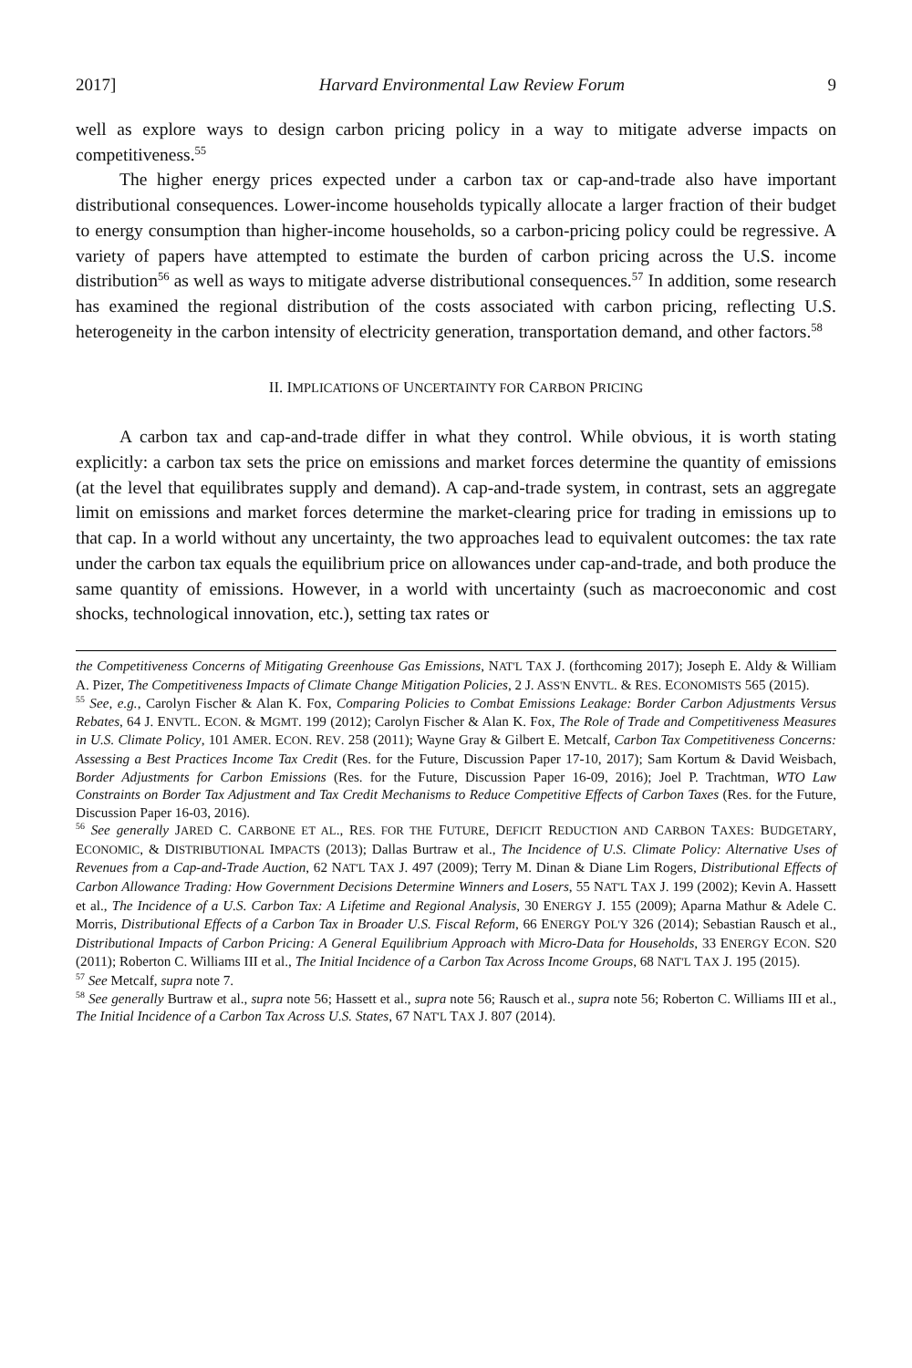2017] Harvard Environmental Law Review Forum 9
well as explore ways to design carbon pricing policy in a way to mitigate adverse impacts on competitiveness.<sup>55</sup>
The higher energy prices expected under a carbon tax or cap-and-trade also have important distributional consequences. Lower-income households typically allocate a larger fraction of their budget to energy consumption than higher-income households, so a carbon-pricing policy could be regressive. A variety of papers have attempted to estimate the burden of carbon pricing across the U.S. income distribution<sup>56</sup> as well as ways to mitigate adverse distributional consequences.<sup>57</sup> In addition, some research has examined the regional distribution of the costs associated with carbon pricing, reflecting U.S. heterogeneity in the carbon intensity of electricity generation, transportation demand, and other factors.<sup>58</sup>
II. IMPLICATIONS OF UNCERTAINTY FOR CARBON PRICING
A carbon tax and cap-and-trade differ in what they control. While obvious, it is worth stating explicitly: a carbon tax sets the price on emissions and market forces determine the quantity of emissions (at the level that equilibrates supply and demand). A cap-and-trade system, in contrast, sets an aggregate limit on emissions and market forces determine the market-clearing price for trading in emissions up to that cap. In a world without any uncertainty, the two approaches lead to equivalent outcomes: the tax rate under the carbon tax equals the equilibrium price on allowances under cap-and-trade, and both produce the same quantity of emissions. However, in a world with uncertainty (such as macroeconomic and cost shocks, technological innovation, etc.), setting tax rates or
the Competitiveness Concerns of Mitigating Greenhouse Gas Emissions, NAT'L TAX J. (forthcoming 2017); Joseph E. Aldy & William A. Pizer, The Competitiveness Impacts of Climate Change Mitigation Policies, 2 J. ASS'N ENVTL. & RES. ECONOMISTS 565 (2015).
<sup>55</sup> See, e.g., Carolyn Fischer & Alan K. Fox, Comparing Policies to Combat Emissions Leakage: Border Carbon Adjustments Versus Rebates, 64 J. ENVTL. ECON. & MGMT. 199 (2012); Carolyn Fischer & Alan K. Fox, The Role of Trade and Competitiveness Measures in U.S. Climate Policy, 101 AMER. ECON. REV. 258 (2011); Wayne Gray & Gilbert E. Metcalf, Carbon Tax Competitiveness Concerns: Assessing a Best Practices Income Tax Credit (Res. for the Future, Discussion Paper 17-10, 2017); Sam Kortum & David Weisbach, Border Adjustments for Carbon Emissions (Res. for the Future, Discussion Paper 16-09, 2016); Joel P. Trachtman, WTO Law Constraints on Border Tax Adjustment and Tax Credit Mechanisms to Reduce Competitive Effects of Carbon Taxes (Res. for the Future, Discussion Paper 16-03, 2016).
<sup>56</sup> See generally JARED C. CARBONE ET AL., RES. FOR THE FUTURE, DEFICIT REDUCTION AND CARBON TAXES: BUDGETARY, ECONOMIC, & DISTRIBUTIONAL IMPACTS (2013); Dallas Burtraw et al., The Incidence of U.S. Climate Policy: Alternative Uses of Revenues from a Cap-and-Trade Auction, 62 NAT'L TAX J. 497 (2009); Terry M. Dinan & Diane Lim Rogers, Distributional Effects of Carbon Allowance Trading: How Government Decisions Determine Winners and Losers, 55 NAT'L TAX J. 199 (2002); Kevin A. Hassett et al., The Incidence of a U.S. Carbon Tax: A Lifetime and Regional Analysis, 30 ENERGY J. 155 (2009); Aparna Mathur & Adele C. Morris, Distributional Effects of a Carbon Tax in Broader U.S. Fiscal Reform, 66 ENERGY POL'Y 326 (2014); Sebastian Rausch et al., Distributional Impacts of Carbon Pricing: A General Equilibrium Approach with Micro-Data for Households, 33 ENERGY ECON. S20 (2011); Roberton C. Williams III et al., The Initial Incidence of a Carbon Tax Across Income Groups, 68 NAT'L TAX J. 195 (2015).
<sup>57</sup> See Metcalf, supra note 7.
<sup>58</sup> See generally Burtraw et al., supra note 56; Hassett et al., supra note 56; Rausch et al., supra note 56; Roberton C. Williams III et al., The Initial Incidence of a Carbon Tax Across U.S. States, 67 NAT'L TAX J. 807 (2014).